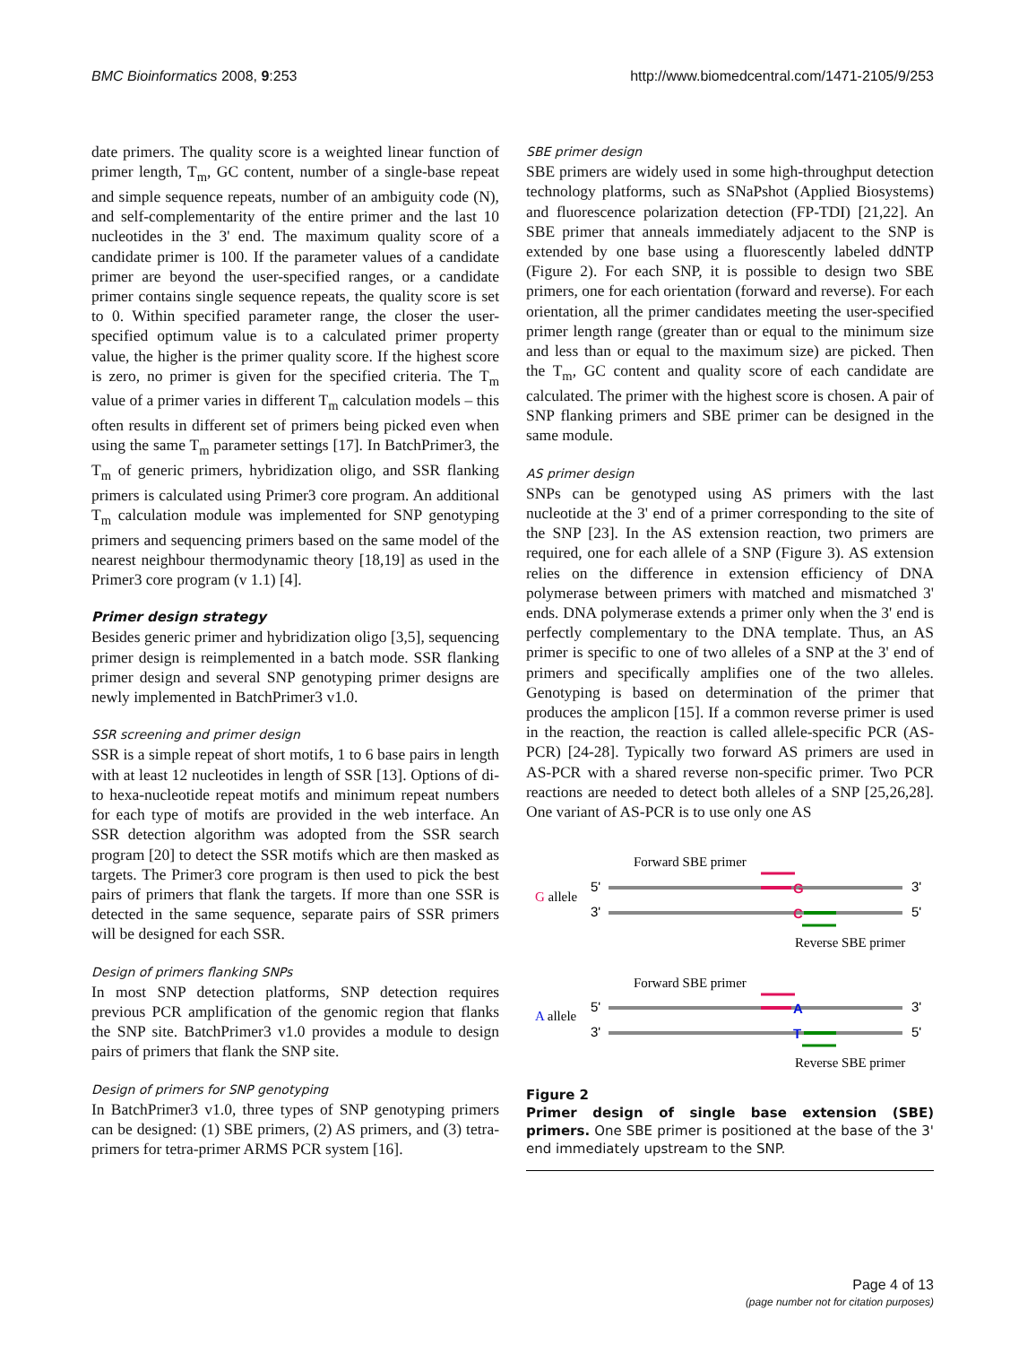BMC Bioinformatics 2008, 9:253 http://www.biomedcentral.com/1471-2105/9/253
date primers. The quality score is a weighted linear function of primer length, T<sub>m</sub>, GC content, number of a single-base repeat and simple sequence repeats, number of an ambiguity code (N), and self-complementarity of the entire primer and the last 10 nucleotides in the 3' end. The maximum quality score of a candidate primer is 100. If the parameter values of a candidate primer are beyond the user-specified ranges, or a candidate primer contains single sequence repeats, the quality score is set to 0. Within specified parameter range, the closer the user-specified optimum value is to a calculated primer property value, the higher is the primer quality score. If the highest score is zero, no primer is given for the specified criteria. The T<sub>m</sub> value of a primer varies in different T<sub>m</sub> calculation models – this often results in different set of primers being picked even when using the same T<sub>m</sub> parameter settings [17]. In BatchPrimer3, the T<sub>m</sub> of generic primers, hybridization oligo, and SSR flanking primers is calculated using Primer3 core program. An additional T<sub>m</sub> calculation module was implemented for SNP genotyping primers and sequencing primers based on the same model of the nearest neighbour thermodynamic theory [18,19] as used in the Primer3 core program (v 1.1) [4].
Primer design strategy
Besides generic primer and hybridization oligo [3,5], sequencing primer design is reimplemented in a batch mode. SSR flanking primer design and several SNP genotyping primer designs are newly implemented in BatchPrimer3 v1.0.
SSR screening and primer design
SSR is a simple repeat of short motifs, 1 to 6 base pairs in length with at least 12 nucleotides in length of SSR [13]. Options of di- to hexa-nucleotide repeat motifs and minimum repeat numbers for each type of motifs are provided in the web interface. An SSR detection algorithm was adopted from the SSR search program [20] to detect the SSR motifs which are then masked as targets. The Primer3 core program is then used to pick the best pairs of primers that flank the targets. If more than one SSR is detected in the same sequence, separate pairs of SSR primers will be designed for each SSR.
Design of primers flanking SNPs
In most SNP detection platforms, SNP detection requires previous PCR amplification of the genomic region that flanks the SNP site. BatchPrimer3 v1.0 provides a module to design pairs of primers that flank the SNP site.
Design of primers for SNP genotyping
In BatchPrimer3 v1.0, three types of SNP genotyping primers can be designed: (1) SBE primers, (2) AS primers, and (3) tetra-primers for tetra-primer ARMS PCR system [16].
SBE primer design
SBE primers are widely used in some high-throughput detection technology platforms, such as SNaPshot (Applied Biosystems) and fluorescence polarization detection (FP-TDI) [21,22]. An SBE primer that anneals immediately adjacent to the SNP is extended by one base using a fluorescently labeled ddNTP (Figure 2). For each SNP, it is possible to design two SBE primers, one for each orientation (forward and reverse). For each orientation, all the primer candidates meeting the user-specified primer length range (greater than or equal to the minimum size and less than or equal to the maximum size) are picked. Then the T<sub>m</sub>, GC content and quality score of each candidate are calculated. The primer with the highest score is chosen. A pair of SNP flanking primers and SBE primer can be designed in the same module.
AS primer design
SNPs can be genotyped using AS primers with the last nucleotide at the 3' end of a primer corresponding to the site of the SNP [23]. In the AS extension reaction, two primers are required, one for each allele of a SNP (Figure 3). AS extension relies on the difference in extension efficiency of DNA polymerase between primers with matched and mismatched 3' ends. DNA polymerase extends a primer only when the 3' end is perfectly complementary to the DNA template. Thus, an AS primer is specific to one of two alleles of a SNP at the 3' end of primers and specifically amplifies one of the two alleles. Genotyping is based on determination of the primer that produces the amplicon [15]. If a common reverse primer is used in the reaction, the reaction is called allele-specific PCR (AS-PCR) [24-28]. Typically two forward AS primers are used in AS-PCR with a shared reverse non-specific primer. Two PCR reactions are needed to detect both alleles of a SNP [25,26,28]. One variant of AS-PCR is to use only one AS
Forward SBE primer
G allele
5'
G
3'
3'
C
5'
Reverse SBE primer
Forward SBE primer
A allele
5'
A
3'
3'
T
5'
Reverse SBE primer
Figure 2
Primer design of single base extension (SBE) primers. One SBE primer is positioned at the base of the 3' end immediately upstream to the SNP.
Page 4 of 13
(page number not for citation purposes)